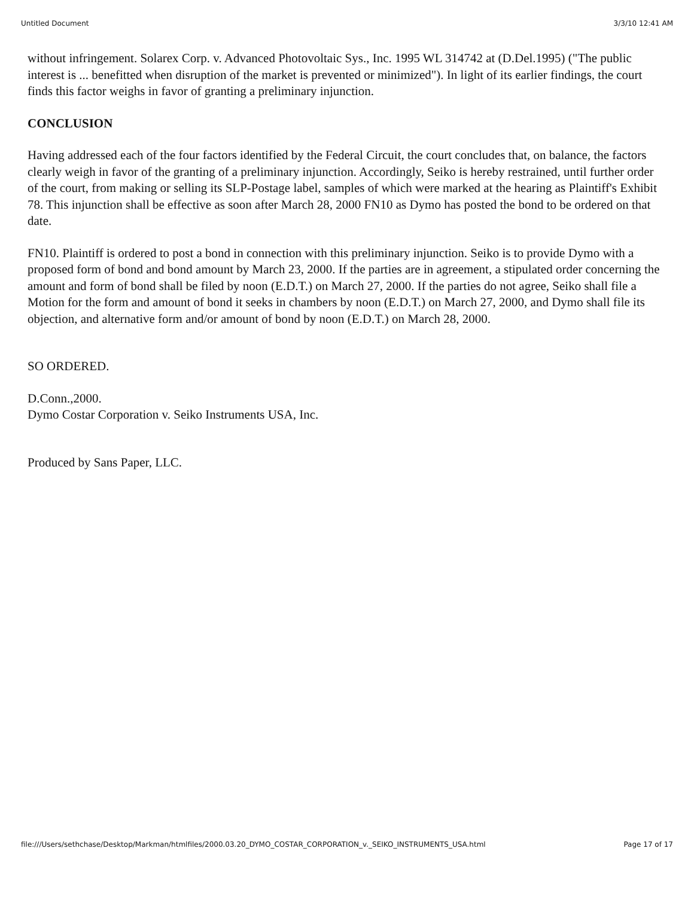Untitled Document 3/3/10 12:41 AM
without infringement. Solarex Corp. v. Advanced Photovoltaic Sys., Inc. 1995 WL 314742 at (D.Del.1995) ("The public interest is ... benefitted when disruption of the market is prevented or minimized"). In light of its earlier findings, the court finds this factor weighs in favor of granting a preliminary injunction.
CONCLUSION
Having addressed each of the four factors identified by the Federal Circuit, the court concludes that, on balance, the factors clearly weigh in favor of the granting of a preliminary injunction. Accordingly, Seiko is hereby restrained, until further order of the court, from making or selling its SLP-Postage label, samples of which were marked at the hearing as Plaintiff's Exhibit 78. This injunction shall be effective as soon after March 28, 2000 FN10 as Dymo has posted the bond to be ordered on that date.
FN10. Plaintiff is ordered to post a bond in connection with this preliminary injunction. Seiko is to provide Dymo with a proposed form of bond and bond amount by March 23, 2000. If the parties are in agreement, a stipulated order concerning the amount and form of bond shall be filed by noon (E.D.T.) on March 27, 2000. If the parties do not agree, Seiko shall file a Motion for the form and amount of bond it seeks in chambers by noon (E.D.T.) on March 27, 2000, and Dymo shall file its objection, and alternative form and/or amount of bond by noon (E.D.T.) on March 28, 2000.
SO ORDERED.
D.Conn.,2000.
Dymo Costar Corporation v. Seiko Instruments USA, Inc.
Produced by Sans Paper, LLC.
file:///Users/sethchase/Desktop/Markman/htmlfiles/2000.03.20_DYMO_COSTAR_CORPORATION_v._SEIKO_INSTRUMENTS_USA.html Page 17 of 17